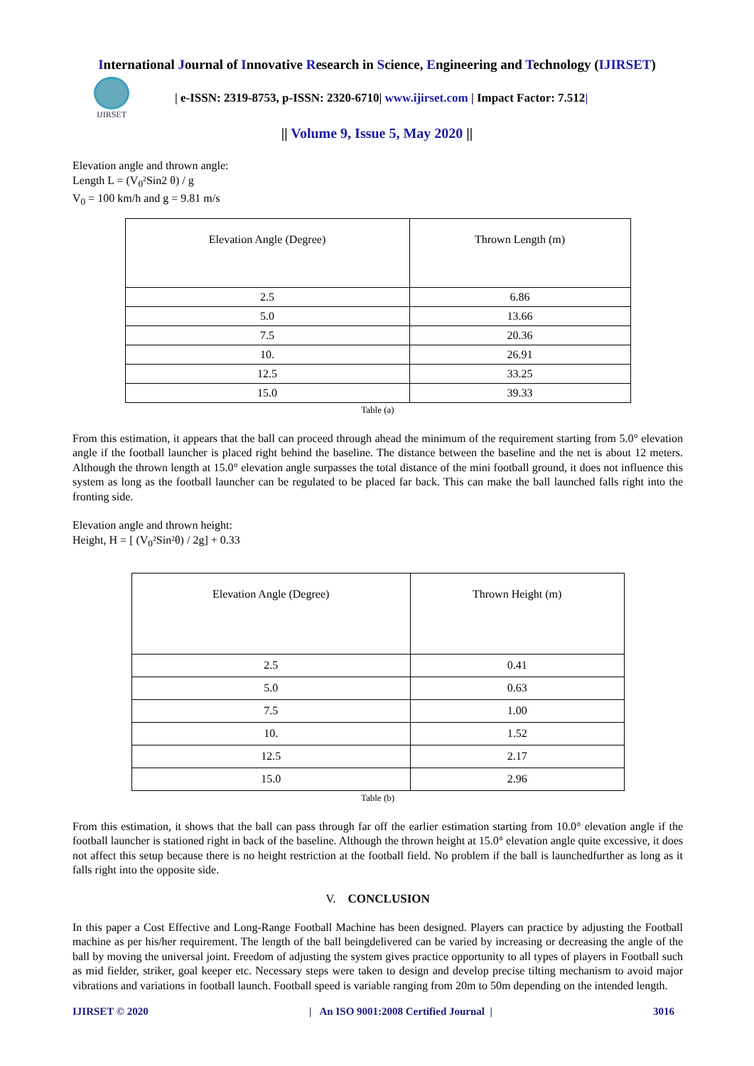International Journal of Innovative Research in Science, Engineering and Technology (IJIRSET)
IJIRSET
| e-ISSN: 2319-8753, p-ISSN: 2320-6710| www.ijirset.com | Impact Factor: 7.512|
|| Volume 9, Issue 5, May 2020 ||
Elevation angle and thrown angle:
Length L = (V<sub>0</sub>²Sin2 θ) / g
V<sub>0</sub> = 100 km/h and g = 9.81 m/s
| Elevation Angle (Degree) | Thrown Length (m) |
| 2.5 | 6.86 |
| 5.0 | 13.66 |
| 7.5 | 20.36 |
| 10. | 26.91 |
| 12.5 | 33.25 |
| 15.0 | 39.33 |
Table (a)
From this estimation, it appears that the ball can proceed through ahead the minimum of the requirement starting from 5.0° elevation angle if the football launcher is placed right behind the baseline. The distance between the baseline and the net is about 12 meters. Although the thrown length at 15.0° elevation angle surpasses the total distance of the mini football ground, it does not influence this system as long as the football launcher can be regulated to be placed far back. This can make the ball launched falls right into the fronting side.
Elevation angle and thrown height:
Height, H = [ (V<sub>0</sub>²Sin²θ) / 2g] + 0.33
| Elevation Angle (Degree) | Thrown Height (m) |
| 2.5 | 0.41 |
| 5.0 | 0.63 |
| 7.5 | 1.00 |
| 10. | 1.52 |
| 12.5 | 2.17 |
| 15.0 | 2.96 |
Table (b)
From this estimation, it shows that the ball can pass through far off the earlier estimation starting from 10.0° elevation angle if the football launcher is stationed right in back of the baseline. Although the thrown height at 15.0° elevation angle quite excessive, it does not affect this setup because there is no height restriction at the football field. No problem if the ball is launchedfurther as long as it falls right into the opposite side.
V. CONCLUSION
In this paper a Cost Effective and Long-Range Football Machine has been designed. Players can practice by adjusting the Football machine as per his/her requirement. The length of the ball beingdelivered can be varied by increasing or decreasing the angle of the ball by moving the universal joint. Freedom of adjusting the system gives practice opportunity to all types of players in Football such as mid fielder, striker, goal keeper etc. Necessary steps were taken to design and develop precise tilting mechanism to avoid major vibrations and variations in football launch. Football speed is variable ranging from 20m to 50m depending on the intended length.
IJIRSET © 2020 | An ISO 9001:2008 Certified Journal | 3016